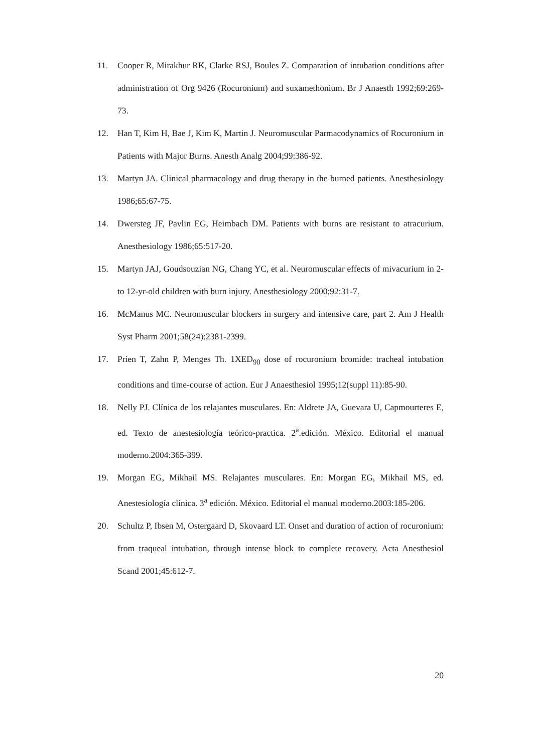11. Cooper R, Mirakhur RK, Clarke RSJ, Boules Z. Comparation of intubation conditions after administration of Org 9426 (Rocuronium) and suxamethonium. Br J Anaesth 1992;69:269-73.
12. Han T, Kim H, Bae J, Kim K, Martin J. Neuromuscular Parmacodynamics of Rocuronium in Patients with Major Burns. Anesth Analg 2004;99:386-92.
13. Martyn JA. Clinical pharmacology and drug therapy in the burned patients. Anesthesiology 1986;65:67-75.
14. Dwersteg JF, Pavlin EG, Heimbach DM. Patients with burns are resistant to atracurium. Anesthesiology 1986;65:517-20.
15. Martyn JAJ, Goudsouzian NG, Chang YC, et al. Neuromuscular effects of mivacurium in 2- to 12-yr-old children with burn injury. Anesthesiology 2000;92:31-7.
16. McManus MC. Neuromuscular blockers in surgery and intensive care, part 2. Am J Health Syst Pharm 2001;58(24):2381-2399.
17. Prien T, Zahn P, Menges Th. 1XED<sub>90</sub> dose of rocuronium bromide: tracheal intubation conditions and time-course of action. Eur J Anaesthesiol 1995;12(suppl 11):85-90.
18. Nelly PJ. Clínica de los relajantes musculares. En: Aldrete JA, Guevara U, Capmourteres E, ed. Texto de anestesiología teórico-practica. 2<sup>a</sup>.edición. México. Editorial el manual moderno.2004:365-399.
19. Morgan EG, Mikhail MS. Relajantes musculares. En: Morgan EG, Mikhail MS, ed. Anestesiología clínica. 3<sup>a</sup> edición. México. Editorial el manual moderno.2003:185-206.
20. Schultz P, Ibsen M, Ostergaard D, Skovaard LT. Onset and duration of action of rocuronium: from traqueal intubation, through intense block to complete recovery. Acta Anesthesiol Scand 2001;45:612-7.
20